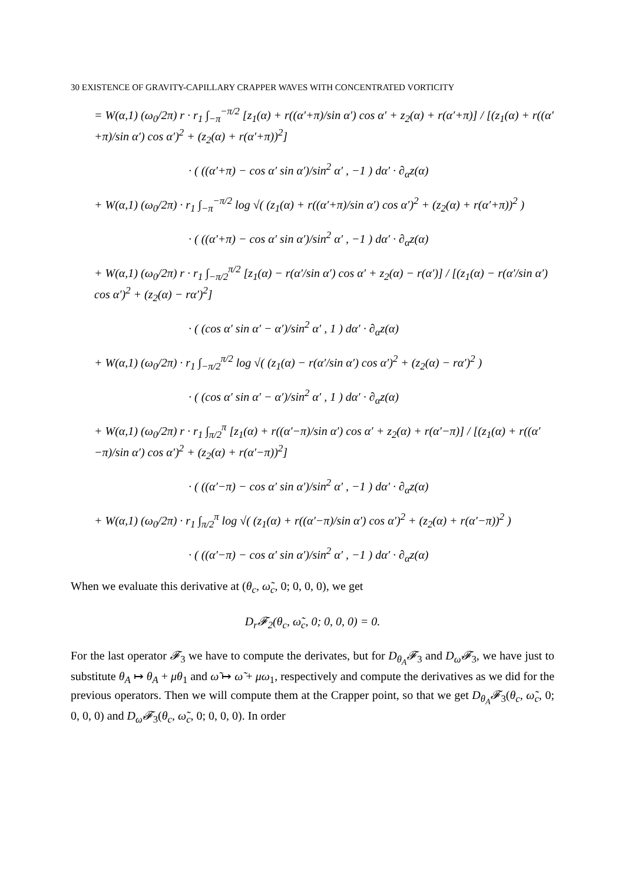30 EXISTENCE OF GRAVITY-CAPILLARY CRAPPER WAVES WITH CONCENTRATED VORTICITY
= W(α,1) (ω<sub>0</sub>/2π) r · r<sub>1</sub> ∫<sub>−π</sub><sup>−π/2</sup> [z<sub>1</sub>(α) + r((α′+π)/sin α′) cos α′ + z<sub>2</sub>(α) + r(α′+π)] / [(z<sub>1</sub>(α) + r((α′+π)/sin α′) cos α′)<sup>2</sup> + (z<sub>2</sub>(α) + r(α′+π))<sup>2</sup>]
· ( ((α′+π) − cos α′ sin α′)/sin<sup>2</sup> α′ , −1 ) dα′ · ∂<sub>α</sub>z(α)
+ W(α,1) (ω<sub>0</sub>/2π) · r<sub>1</sub> ∫<sub>−π</sub><sup>−π/2</sup> log √( (z<sub>1</sub>(α) + r((α′+π)/sin α′) cos α′)<sup>2</sup> + (z<sub>2</sub>(α) + r(α′+π))<sup>2</sup> )
· ( ((α′+π) − cos α′ sin α′)/sin<sup>2</sup> α′ , −1 ) dα′ · ∂<sub>α</sub>z(α)
+ W(α,1) (ω<sub>0</sub>/2π) r · r<sub>1</sub> ∫<sub>−π/2</sub><sup>π/2</sup> [z<sub>1</sub>(α) − r(α′/sin α′) cos α′ + z<sub>2</sub>(α) − r(α′)] / [(z<sub>1</sub>(α) − r(α′/sin α′) cos α′)<sup>2</sup> + (z<sub>2</sub>(α) − rα′)<sup>2</sup>]
· ( (cos α′ sin α′ − α′)/sin<sup>2</sup> α′ , 1 ) dα′ · ∂<sub>α</sub>z(α)
+ W(α,1) (ω<sub>0</sub>/2π) · r<sub>1</sub> ∫<sub>−π/2</sub><sup>π/2</sup> log √( (z<sub>1</sub>(α) − r(α′/sin α′) cos α′)<sup>2</sup> + (z<sub>2</sub>(α) − rα′)<sup>2</sup> )
· ( (cos α′ sin α′ − α′)/sin<sup>2</sup> α′ , 1 ) dα′ · ∂<sub>α</sub>z(α)
+ W(α,1) (ω<sub>0</sub>/2π) r · r<sub>1</sub> ∫<sub>π/2</sub><sup>π</sup> [z<sub>1</sub>(α) + r((α′−π)/sin α′) cos α′ + z<sub>2</sub>(α) + r(α′−π)] / [(z<sub>1</sub>(α) + r((α′−π)/sin α′) cos α′)<sup>2</sup> + (z<sub>2</sub>(α) + r(α′−π))<sup>2</sup>]
· ( ((α′−π) − cos α′ sin α′)/sin<sup>2</sup> α′ , −1 ) dα′ · ∂<sub>α</sub>z(α)
+ W(α,1) (ω<sub>0</sub>/2π) · r<sub>1</sub> ∫<sub>π/2</sub><sup>π</sup> log √( (z<sub>1</sub>(α) + r((α′−π)/sin α′) cos α′)<sup>2</sup> + (z<sub>2</sub>(α) + r(α′−π))<sup>2</sup> )
· ( ((α′−π) − cos α′ sin α′)/sin<sup>2</sup> α′ , −1 ) dα′ · ∂<sub>α</sub>z(α)
When we evaluate this derivative at (θ<sub>c</sub>, ω̃<sub>c</sub>, 0; 0, 0, 0), we get
D<sub>r</sub>𝓕<sub>2</sub>(θ<sub>c</sub>, ω̃<sub>c</sub>, 0; 0, 0, 0) = 0.
For the last operator 𝓕<sub>3</sub> we have to compute the derivates, but for D<sub>θ<sub>A</sub></sub>𝓕<sub>3</sub> and D<sub>ω̃</sub>𝓕<sub>3</sub>, we have just to substitute θ<sub>A</sub> ↦ θ<sub>A</sub> + μθ<sub>1</sub> and ω̃ ↦ ω̃ + μω<sub>1</sub>, respectively and compute the derivatives as we did for the previous operators. Then we will compute them at the Crapper point, so that we get D<sub>θ<sub>A</sub></sub>𝓕<sub>3</sub>(θ<sub>c</sub>, ω̃<sub>c</sub>, 0; 0, 0, 0) and D<sub>ω̃</sub>𝓕<sub>3</sub>(θ<sub>c</sub>, ω̃<sub>c</sub>, 0; 0, 0, 0). In order